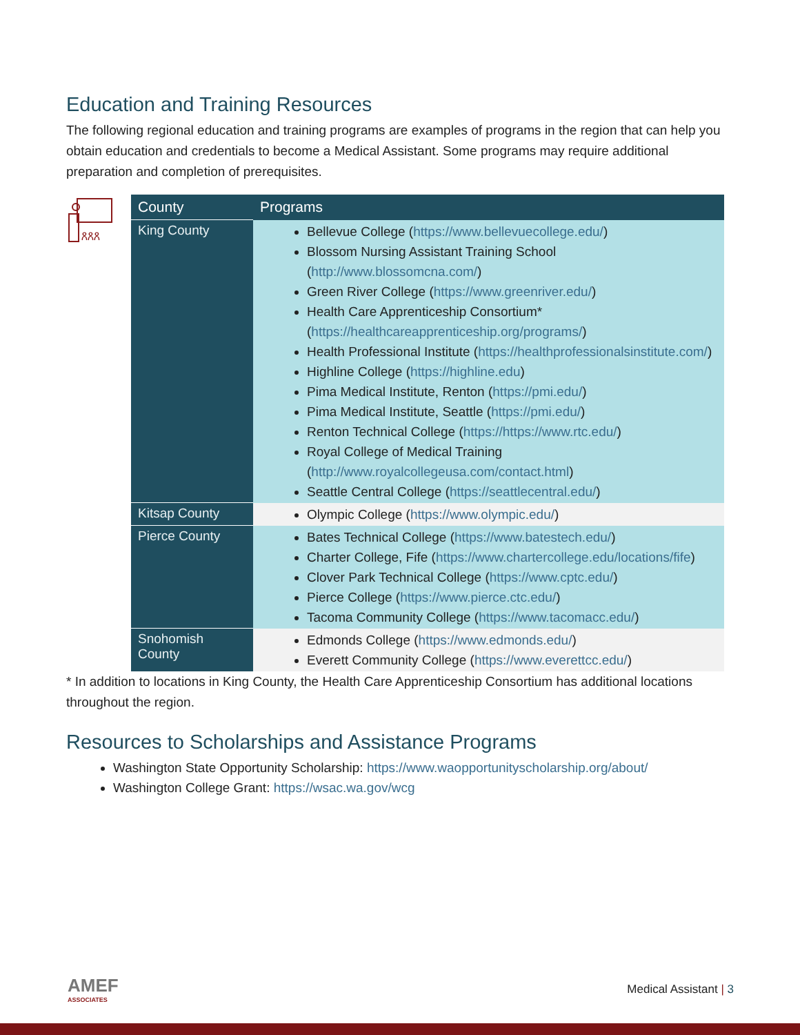Education and Training Resources
The following regional education and training programs are examples of programs in the region that can help you obtain education and credentials to become a Medical Assistant. Some programs may require additional preparation and completion of prerequisites.
ጸጸጸ
| County | Programs |
| --- | --- |
| King County | Bellevue College ( https://www.bellevuecollege.edu/ ) Blossom Nursing Assistant Training School ( http://www.blossomcna.com/ ) Green River College ( https://www.greenriver.edu/ ) Health Care Apprenticeship Consortium* ( https://healthcareapprenticeship.org/programs/ ) Health Professional Institute ( https://healthprofessionalsinstitute.com/ ) Highline College ( https://highline.edu ) Pima Medical Institute, Renton ( https://pmi.edu/ ) Pima Medical Institute, Seattle ( https://pmi.edu/ ) Renton Technical College ( https://https://www.rtc.edu/ ) Royal College of Medical Training ( http://www.royalcollegeusa.com/contact.html ) Seattle Central College ( https://seattlecentral.edu/ ) |
| Kitsap County | Olympic College ( https://www.olympic.edu/ ) |
| Pierce County | Bates Technical College ( https://www.batestech.edu/ ) Charter College, Fife ( https://www.chartercollege.edu/locations/fife ) Clover Park Technical College ( https://www.cptc.edu/ ) Pierce College ( https://www.pierce.ctc.edu/ ) Tacoma Community College ( https://www.tacomacc.edu/ ) |
| Snohomish County | Edmonds College ( https://www.edmonds.edu/ ) Everett Community College ( https://www.everettcc.edu/ ) |
* In addition to locations in King County, the Health Care Apprenticeship Consortium has additional locations throughout the region.
Resources to Scholarships and Assistance Programs
Washington State Opportunity Scholarship: https://www.waopportunityscholarship.org/about/
Washington College Grant: https://wsac.wa.gov/wcg
AMEF
ASSOCIATES
Medical Assistant | 3